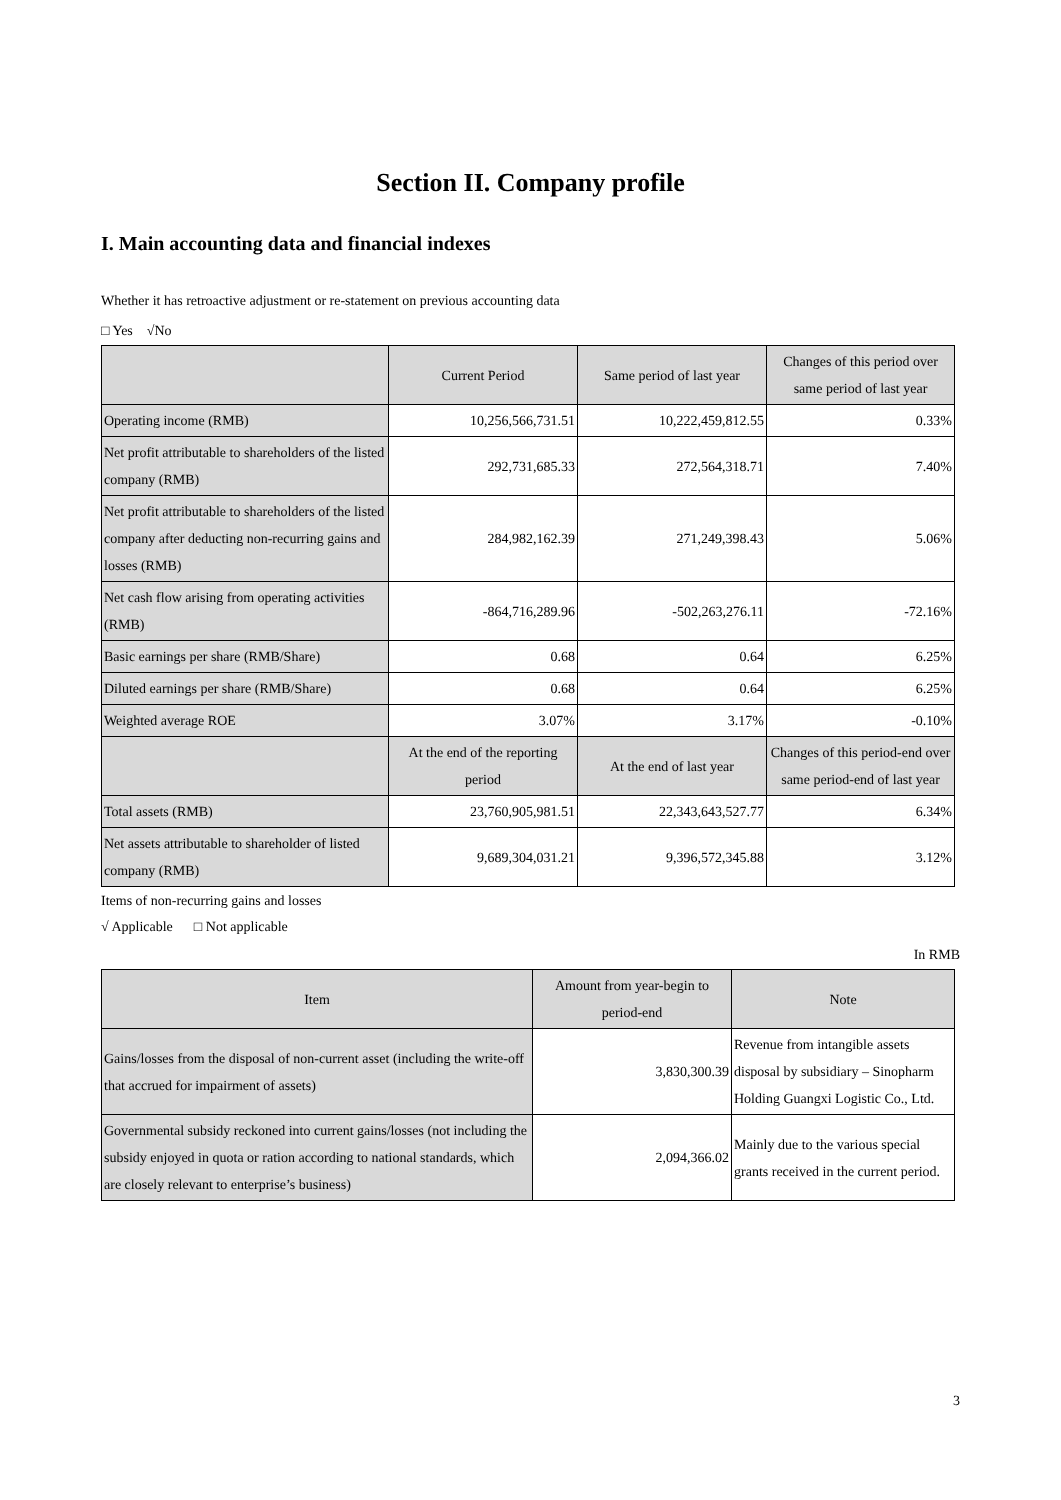Section II. Company profile
I. Main accounting data and financial indexes
Whether it has retroactive adjustment or re-statement on previous accounting data
□ Yes √No
| | Current Period | Same period of last year | Changes of this period over same period of last year |
| --- | --- | --- | --- |
| Operating income (RMB) | 10,256,566,731.51 | 10,222,459,812.55 | 0.33% |
| Net profit attributable to shareholders of the listed company (RMB) | 292,731,685.33 | 272,564,318.71 | 7.40% |
| Net profit attributable to shareholders of the listed company after deducting non-recurring gains and losses (RMB) | 284,982,162.39 | 271,249,398.43 | 5.06% |
| Net cash flow arising from operating activities (RMB) | -864,716,289.96 | -502,263,276.11 | -72.16% |
| Basic earnings per share (RMB/Share) | 0.68 | 0.64 | 6.25% |
| Diluted earnings per share (RMB/Share) | 0.68 | 0.64 | 6.25% |
| Weighted average ROE | 3.07% | 3.17% | -0.10% |
| | At the end of the reporting period | At the end of last year | Changes of this period-end over same period-end of last year |
| Total assets (RMB) | 23,760,905,981.51 | 22,343,643,527.77 | 6.34% |
| Net assets attributable to shareholder of listed company (RMB) | 9,689,304,031.21 | 9,396,572,345.88 | 3.12% |
Items of non-recurring gains and losses
√ Applicable □ Not applicable
In RMB
| Item | Amount from year-begin to period-end | Note |
| --- | --- | --- |
| Gains/losses from the disposal of non-current asset (including the write-off that accrued for impairment of assets) | 3,830,300.39 | Revenue from intangible assets disposal by subsidiary – Sinopharm Holding Guangxi Logistic Co., Ltd. |
| Governmental subsidy reckoned into current gains/losses (not including the subsidy enjoyed in quota or ration according to national standards, which are closely relevant to enterprise’s business) | 2,094,366.02 | Mainly due to the various special grants received in the current period. |
3